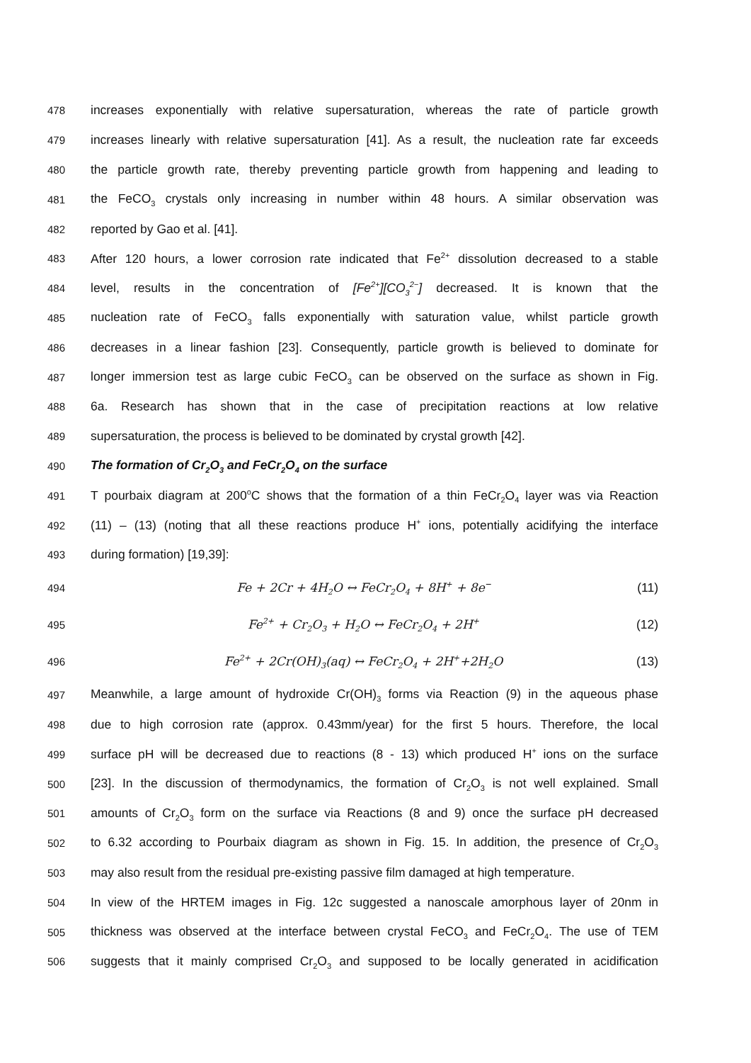478 increases exponentially with relative supersaturation, whereas the rate of particle growth
479 increases linearly with relative supersaturation [41]. As a result, the nucleation rate far exceeds
480 the particle growth rate, thereby preventing particle growth from happening and leading to
481 the FeCO<sub>3</sub> crystals only increasing in number within 48 hours. A similar observation was
482 reported by Gao et al. [41].
483 After 120 hours, a lower corrosion rate indicated that Fe<sup>2+</sup> dissolution decreased to a stable
484 level, results in the concentration of [Fe<sup>2+</sup>][CO<sub>3</sub><sup>2−</sup>] decreased. It is known that the
485 nucleation rate of FeCO<sub>3</sub> falls exponentially with saturation value, whilst particle growth
486 decreases in a linear fashion [23]. Consequently, particle growth is believed to dominate for
487 longer immersion test as large cubic FeCO<sub>3</sub> can be observed on the surface as shown in Fig.
488 6a. Research has shown that in the case of precipitation reactions at low relative
489 supersaturation, the process is believed to be dominated by crystal growth [42].
490 The formation of Cr<sub>2</sub>O<sub>3</sub> and FeCr<sub>2</sub>O<sub>4</sub> on the surface
491 T pourbaix diagram at 200<sup>o</sup>C shows that the formation of a thin FeCr<sub>2</sub>O<sub>4</sub> layer was via Reaction
492 (11) – (13) (noting that all these reactions produce H<sup>+</sup> ions, potentially acidifying the interface
493 during formation) [19,39]:
494 Fe + 2Cr + 4H<sub>2</sub>O ↔ FeCr<sub>2</sub>O<sub>4</sub> + 8H<sup>+</sup> + 8e<sup>−</sup> (11)
495 Fe<sup>2+</sup> + Cr<sub>2</sub>O<sub>3</sub> + H<sub>2</sub>O ↔ FeCr<sub>2</sub>O<sub>4</sub> + 2H<sup>+</sup> (12)
496 Fe<sup>2+</sup> + 2Cr(OH)<sub>3</sub>(aq) ↔ FeCr<sub>2</sub>O<sub>4</sub> + 2H<sup>+</sup>+2H<sub>2</sub>O (13)
497 Meanwhile, a large amount of hydroxide Cr(OH)<sub>3</sub> forms via Reaction (9) in the aqueous phase
498 due to high corrosion rate (approx. 0.43mm/year) for the first 5 hours. Therefore, the local
499 surface pH will be decreased due to reactions (8 - 13) which produced H<sup>+</sup> ions on the surface
500 [23]. In the discussion of thermodynamics, the formation of Cr<sub>2</sub>O<sub>3</sub> is not well explained. Small
501 amounts of Cr<sub>2</sub>O<sub>3</sub> form on the surface via Reactions (8 and 9) once the surface pH decreased
502 to 6.32 according to Pourbaix diagram as shown in Fig. 15. In addition, the presence of Cr<sub>2</sub>O<sub>3</sub>
503 may also result from the residual pre-existing passive film damaged at high temperature.
504 In view of the HRTEM images in Fig. 12c suggested a nanoscale amorphous layer of 20nm in
505 thickness was observed at the interface between crystal FeCO<sub>3</sub> and FeCr<sub>2</sub>O<sub>4</sub>. The use of TEM
506 suggests that it mainly comprised Cr<sub>2</sub>O<sub>3</sub> and supposed to be locally generated in acidification